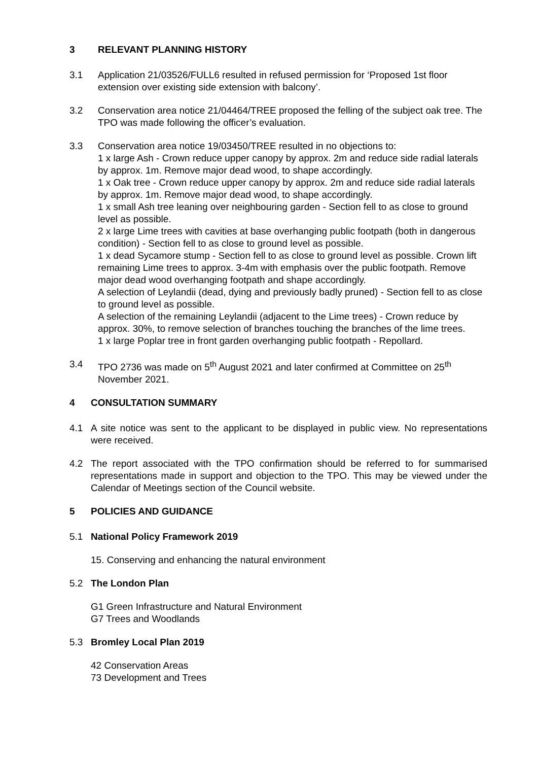3 RELEVANT PLANNING HISTORY
3.1 Application 21/03526/FULL6 resulted in refused permission for ‘Proposed 1st floor extension over existing side extension with balcony’.
3.2 Conservation area notice 21/04464/TREE proposed the felling of the subject oak tree. The TPO was made following the officer’s evaluation.
3.3 Conservation area notice 19/03450/TREE resulted in no objections to:
1 x large Ash - Crown reduce upper canopy by approx. 2m and reduce side radial laterals by approx. 1m. Remove major dead wood, to shape accordingly.
1 x Oak tree - Crown reduce upper canopy by approx. 2m and reduce side radial laterals by approx. 1m. Remove major dead wood, to shape accordingly.
1 x small Ash tree leaning over neighbouring garden - Section fell to as close to ground level as possible.
2 x large Lime trees with cavities at base overhanging public footpath (both in dangerous condition) - Section fell to as close to ground level as possible.
1 x dead Sycamore stump - Section fell to as close to ground level as possible. Crown lift remaining Lime trees to approx. 3-4m with emphasis over the public footpath. Remove major dead wood overhanging footpath and shape accordingly.
A selection of Leylandii (dead, dying and previously badly pruned) - Section fell to as close to ground level as possible.
A selection of the remaining Leylandii (adjacent to the Lime trees) - Crown reduce by approx. 30%, to remove selection of branches touching the branches of the lime trees.
1 x large Poplar tree in front garden overhanging public footpath - Repollard.
3.4 TPO 2736 was made on 5<sup>th</sup> August 2021 and later confirmed at Committee on 25<sup>th</sup> November 2021.
4 CONSULTATION SUMMARY
4.1 A site notice was sent to the applicant to be displayed in public view. No representations were received.
4.2 The report associated with the TPO confirmation should be referred to for summarised representations made in support and objection to the TPO. This may be viewed under the Calendar of Meetings section of the Council website.
5 POLICIES AND GUIDANCE
5.1 National Policy Framework 2019
15. Conserving and enhancing the natural environment
5.2 The London Plan
G1 Green Infrastructure and Natural Environment
G7 Trees and Woodlands
5.3 Bromley Local Plan 2019
42 Conservation Areas
73 Development and Trees